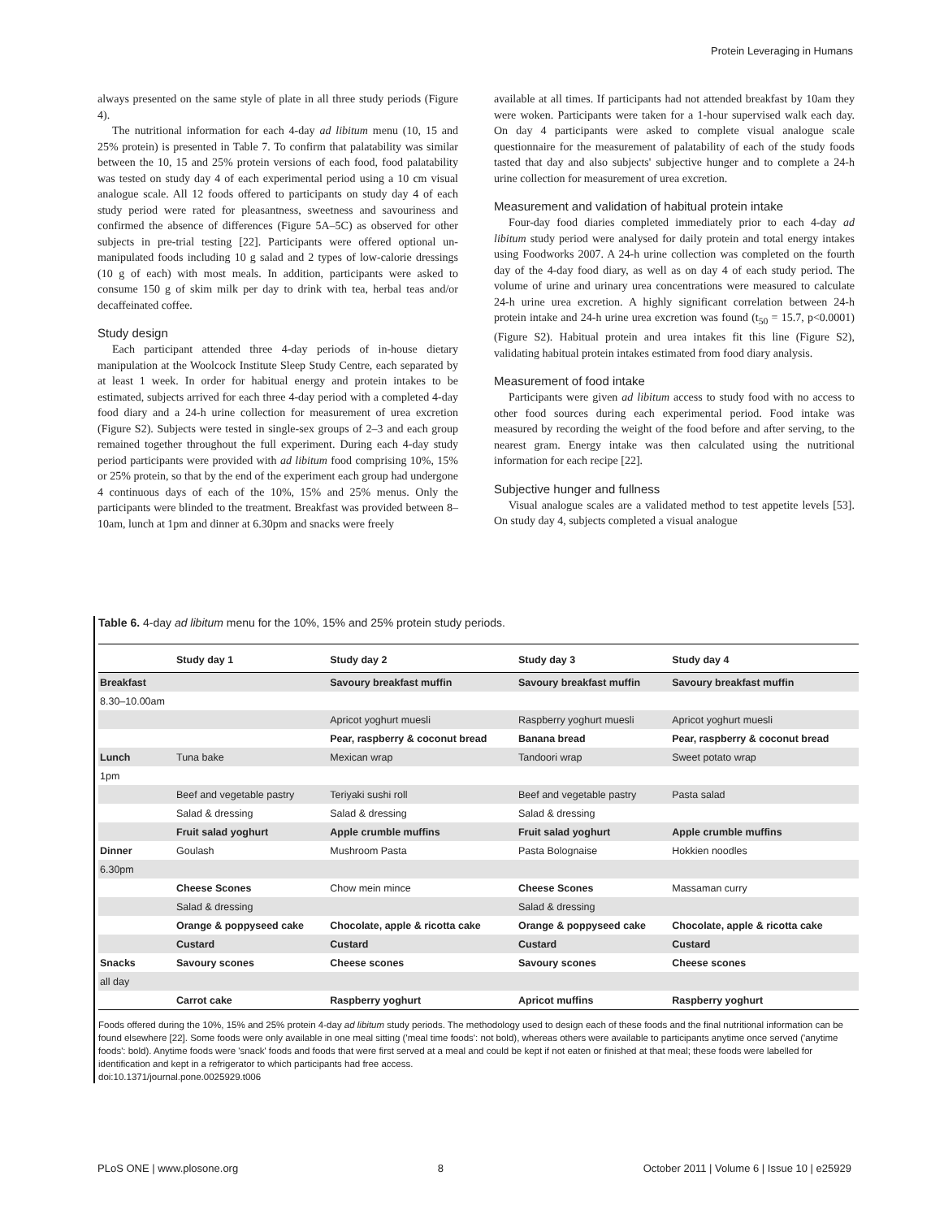Protein Leveraging in Humans
always presented on the same style of plate in all three study periods (Figure 4).
The nutritional information for each 4-day ad libitum menu (10, 15 and 25% protein) is presented in Table 7. To confirm that palatability was similar between the 10, 15 and 25% protein versions of each food, food palatability was tested on study day 4 of each experimental period using a 10 cm visual analogue scale. All 12 foods offered to participants on study day 4 of each study period were rated for pleasantness, sweetness and savouriness and confirmed the absence of differences (Figure 5A–5C) as observed for other subjects in pre-trial testing [22]. Participants were offered optional un-manipulated foods including 10 g salad and 2 types of low-calorie dressings (10 g of each) with most meals. In addition, participants were asked to consume 150 g of skim milk per day to drink with tea, herbal teas and/or decaffeinated coffee.
Study design
Each participant attended three 4-day periods of in-house dietary manipulation at the Woolcock Institute Sleep Study Centre, each separated by at least 1 week. In order for habitual energy and protein intakes to be estimated, subjects arrived for each three 4-day period with a completed 4-day food diary and a 24-h urine collection for measurement of urea excretion (Figure S2). Subjects were tested in single-sex groups of 2–3 and each group remained together throughout the full experiment. During each 4-day study period participants were provided with ad libitum food comprising 10%, 15% or 25% protein, so that by the end of the experiment each group had undergone 4 continuous days of each of the 10%, 15% and 25% menus. Only the participants were blinded to the treatment. Breakfast was provided between 8–10am, lunch at 1pm and dinner at 6.30pm and snacks were freely
available at all times. If participants had not attended breakfast by 10am they were woken. Participants were taken for a 1-hour supervised walk each day. On day 4 participants were asked to complete visual analogue scale questionnaire for the measurement of palatability of each of the study foods tasted that day and also subjects' subjective hunger and to complete a 24-h urine collection for measurement of urea excretion.
Measurement and validation of habitual protein intake
Four-day food diaries completed immediately prior to each 4-day ad libitum study period were analysed for daily protein and total energy intakes using Foodworks 2007. A 24-h urine collection was completed on the fourth day of the 4-day food diary, as well as on day 4 of each study period. The volume of urine and urinary urea concentrations were measured to calculate 24-h urine urea excretion. A highly significant correlation between 24-h protein intake and 24-h urine urea excretion was found (t<sub>50</sub> = 15.7, p<0.0001) (Figure S2). Habitual protein and urea intakes fit this line (Figure S2), validating habitual protein intakes estimated from food diary analysis.
Measurement of food intake
Participants were given ad libitum access to study food with no access to other food sources during each experimental period. Food intake was measured by recording the weight of the food before and after serving, to the nearest gram. Energy intake was then calculated using the nutritional information for each recipe [22].
Subjective hunger and fullness
Visual analogue scales are a validated method to test appetite levels [53]. On study day 4, subjects completed a visual analogue
Table 6. 4-day ad libitum menu for the 10%, 15% and 25% protein study periods.
| | Study day 1 | Study day 2 | Study day 3 | Study day 4 |
| --- | --- | --- | --- | --- |
| Breakfast | | Savoury breakfast muffin | Savoury breakfast muffin | Savoury breakfast muffin |
| 8.30–10.00am | | | | |
| | | Apricot yoghurt muesli | Raspberry yoghurt muesli | Apricot yoghurt muesli |
| | | Pear, raspberry & coconut bread | Banana bread | Pear, raspberry & coconut bread |
| Lunch | Tuna bake | Mexican wrap | Tandoori wrap | Sweet potato wrap |
| 1pm | | | | |
| | Beef and vegetable pastry | Teriyaki sushi roll | Beef and vegetable pastry | Pasta salad |
| | Salad & dressing | Salad & dressing | Salad & dressing | |
| | Fruit salad yoghurt | Apple crumble muffins | Fruit salad yoghurt | Apple crumble muffins |
| Dinner | Goulash | Mushroom Pasta | Pasta Bolognaise | Hokkien noodles |
| 6.30pm | | | | |
| | Cheese Scones | Chow mein mince | Cheese Scones | Massaman curry |
| | Salad & dressing | | Salad & dressing | |
| | Orange & poppyseed cake | Chocolate, apple & ricotta cake | Orange & poppyseed cake | Chocolate, apple & ricotta cake |
| | Custard | Custard | Custard | Custard |
| Snacks | Savoury scones | Cheese scones | Savoury scones | Cheese scones |
| all day | | | | |
| | Carrot cake | Raspberry yoghurt | Apricot muffins | Raspberry yoghurt |
Foods offered during the 10%, 15% and 25% protein 4-day ad libitum study periods. The methodology used to design each of these foods and the final nutritional information can be found elsewhere [22]. Some foods were only available in one meal sitting ('meal time foods': not bold), whereas others were available to participants anytime once served ('anytime foods': bold). Anytime foods were 'snack' foods and foods that were first served at a meal and could be kept if not eaten or finished at that meal; these foods were labelled for identification and kept in a refrigerator to which participants had free access.
doi:10.1371/journal.pone.0025929.t006
PLoS ONE | www.plosone.org 8 October 2011 | Volume 6 | Issue 10 | e25929